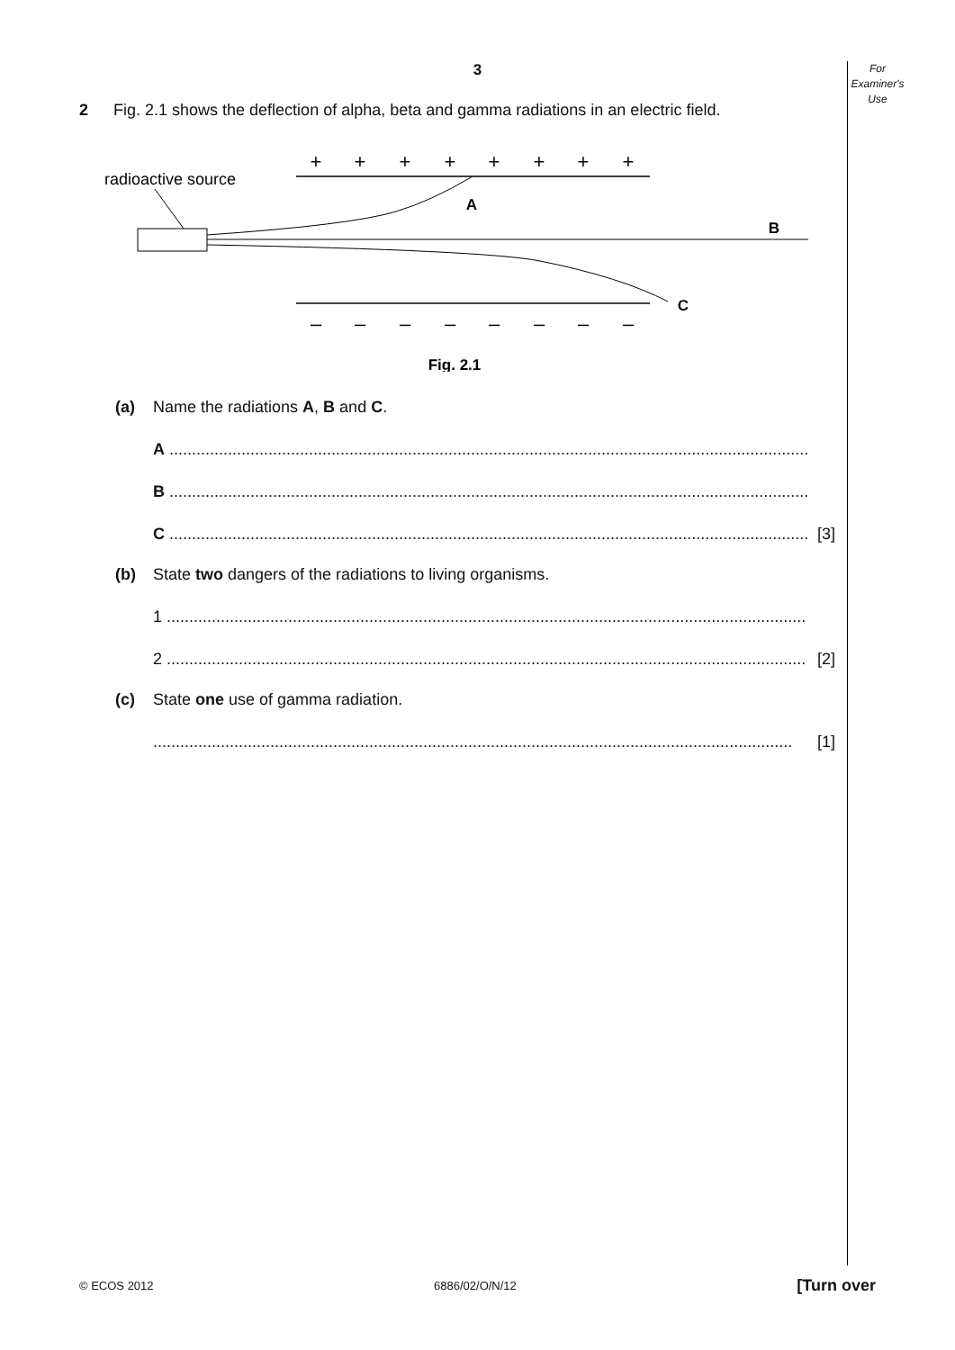For
Examiner's
Use
3
2 Fig. 2.1 shows the deflection of alpha, beta and gamma radiations in an electric field.
+
+
+
+
+
+
+
+
–
–
–
–
–
–
–
–
radioactive source
A
B
C
Fig. 2.1
(a) Name the radiations A, B and C.
A ..............................................................................................................................................
B ..............................................................................................................................................
C .............................................................................................................................................. [3]
(b) State two dangers of the radiations to living organisms.
1 ..............................................................................................................................................
2 .............................................................................................................................................. [2]
(c) State one use of gamma radiation.
.............................................................................................................................................. [1]
© ECOS 2012 6886/02/O/N/12 [Turn over